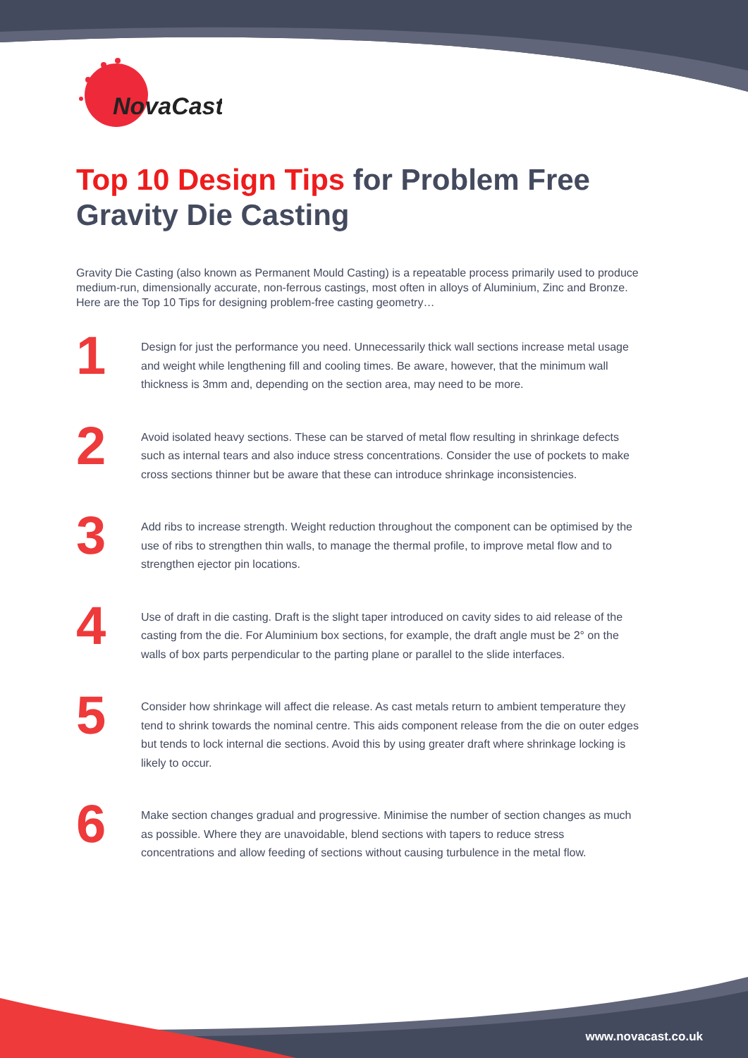NovaCast
Top 10 Design Tips for Problem Free Gravity Die Casting
Gravity Die Casting (also known as Permanent Mould Casting) is a repeatable process primarily used to produce medium-run, dimensionally accurate, non-ferrous castings, most often in alloys of Aluminium, Zinc and Bronze. Here are the Top 10 Tips for designing problem-free casting geometry…
1
Design for just the performance you need. Unnecessarily thick wall sections increase metal usage and weight while lengthening fill and cooling times. Be aware, however, that the minimum wall thickness is 3mm and, depending on the section area, may need to be more.
2
Avoid isolated heavy sections. These can be starved of metal flow resulting in shrinkage defects such as internal tears and also induce stress concentrations. Consider the use of pockets to make cross sections thinner but be aware that these can introduce shrinkage inconsistencies.
3
Add ribs to increase strength. Weight reduction throughout the component can be optimised by the use of ribs to strengthen thin walls, to manage the thermal profile, to improve metal flow and to strengthen ejector pin locations.
4
Use of draft in die casting. Draft is the slight taper introduced on cavity sides to aid release of the casting from the die. For Aluminium box sections, for example, the draft angle must be 2° on the walls of box parts perpendicular to the parting plane or parallel to the slide interfaces.
5
Consider how shrinkage will affect die release. As cast metals return to ambient temperature they tend to shrink towards the nominal centre. This aids component release from the die on outer edges but tends to lock internal die sections. Avoid this by using greater draft where shrinkage locking is likely to occur.
6
Make section changes gradual and progressive. Minimise the number of section changes as much as possible. Where they are unavoidable, blend sections with tapers to reduce stress concentrations and allow feeding of sections without causing turbulence in the metal flow.
www.novacast.co.uk